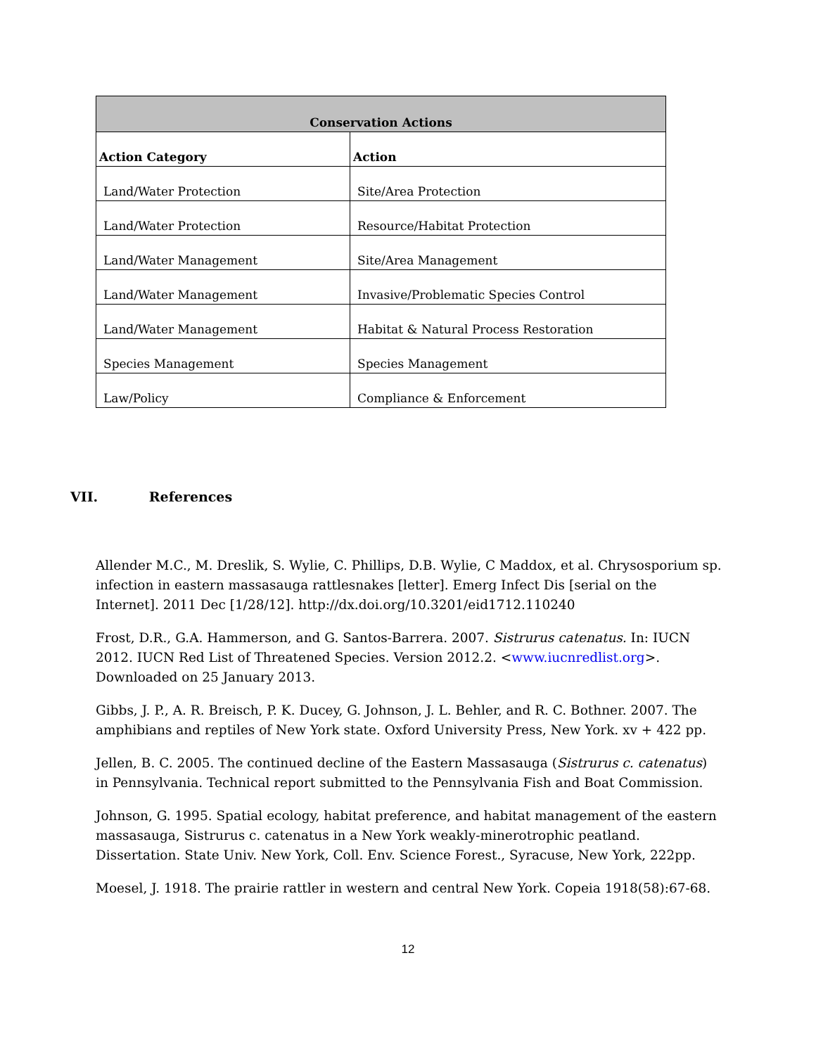| Conservation Actions | |
| --- | --- |
| Action Category | Action |
| Land/Water Protection | Site/Area Protection |
| Land/Water Protection | Resource/Habitat Protection |
| Land/Water Management | Site/Area Management |
| Land/Water Management | Invasive/Problematic Species Control |
| Land/Water Management | Habitat & Natural Process Restoration |
| Species Management | Species Management |
| Law/Policy | Compliance & Enforcement |
VII. References
Allender M.C., M. Dreslik, S. Wylie, C. Phillips, D.B. Wylie, C Maddox, et al. Chrysosporium sp. infection in eastern massasauga rattlesnakes [letter]. Emerg Infect Dis [serial on the Internet]. 2011 Dec [1/28/12]. http://dx.doi.org/10.3201/eid1712.110240
Frost, D.R., G.A. Hammerson, and G. Santos-Barrera. 2007. Sistrurus catenatus. In: IUCN 2012. IUCN Red List of Threatened Species. Version 2012.2. <www.iucnredlist.org>. Downloaded on 25 January 2013.
Gibbs, J. P., A. R. Breisch, P. K. Ducey, G. Johnson, J. L. Behler, and R. C. Bothner. 2007. The amphibians and reptiles of New York state. Oxford University Press, New York. xv + 422 pp.
Jellen, B. C. 2005. The continued decline of the Eastern Massasauga (Sistrurus c. catenatus) in Pennsylvania. Technical report submitted to the Pennsylvania Fish and Boat Commission.
Johnson, G. 1995. Spatial ecology, habitat preference, and habitat management of the eastern massasauga, Sistrurus c. catenatus in a New York weakly-minerotrophic peatland. Dissertation. State Univ. New York, Coll. Env. Science Forest., Syracuse, New York, 222pp.
Moesel, J. 1918. The prairie rattler in western and central New York. Copeia 1918(58):67-68.
12